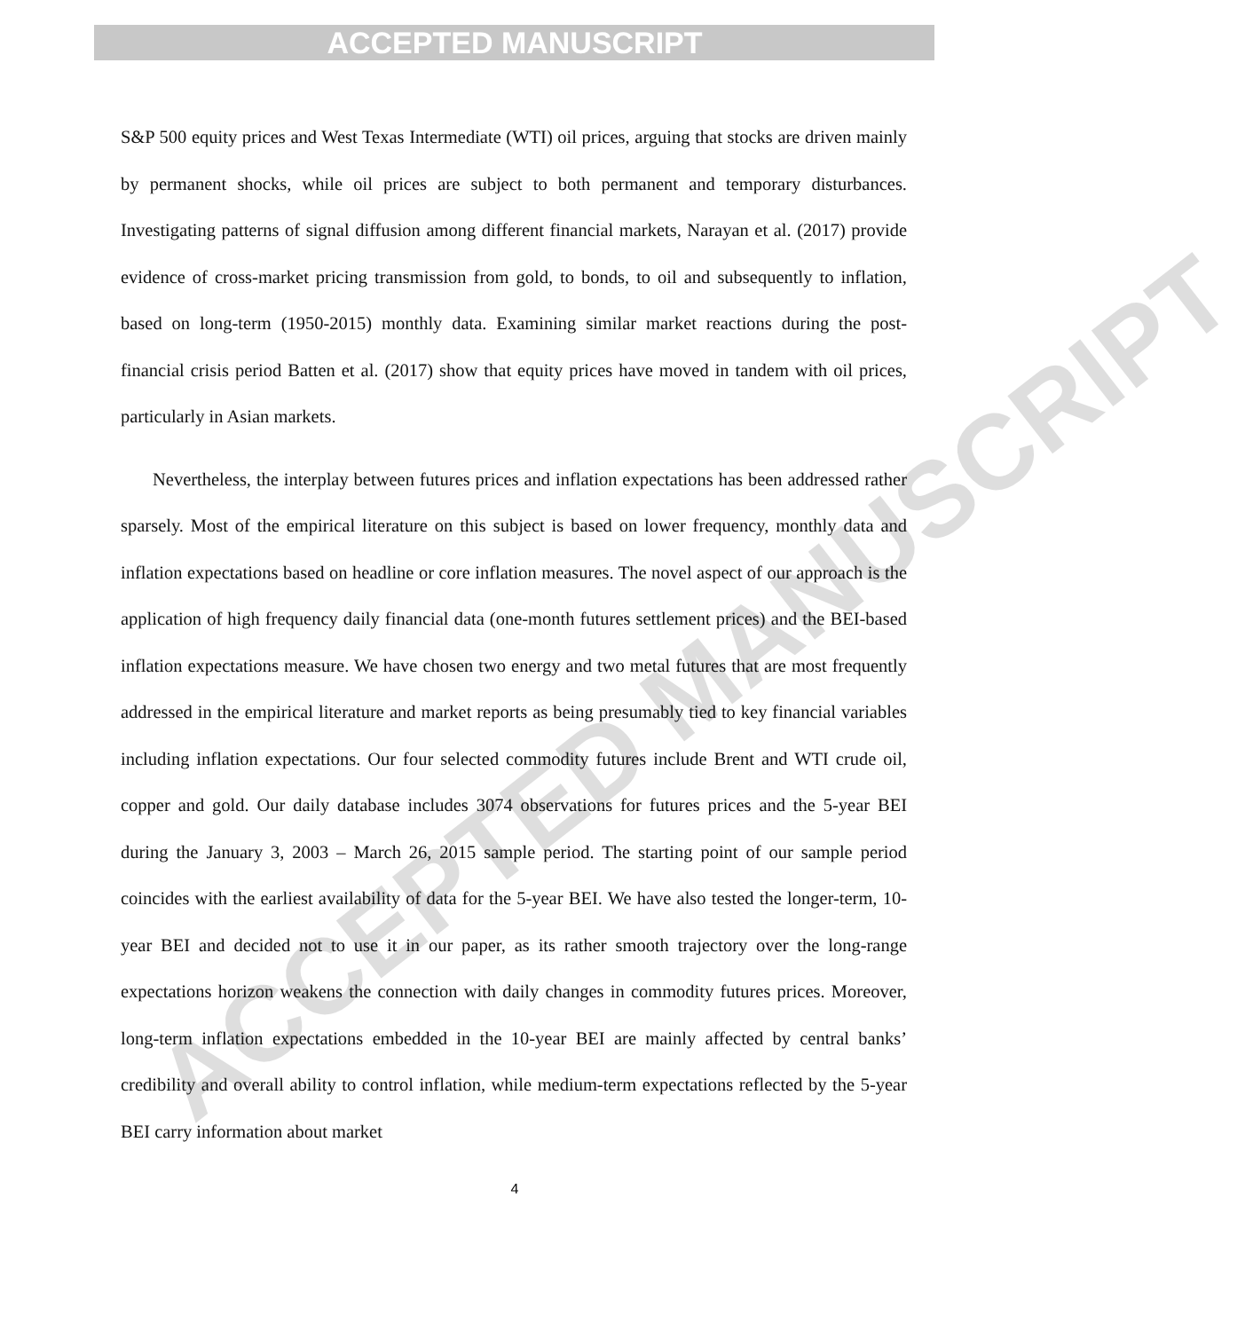ACCEPTED MANUSCRIPT
ACCEPTED MANUSCRIPT
S&P 500 equity prices and West Texas Intermediate (WTI) oil prices, arguing that stocks are driven mainly by permanent shocks, while oil prices are subject to both permanent and temporary disturbances. Investigating patterns of signal diffusion among different financial markets, Narayan et al. (2017) provide evidence of cross-market pricing transmission from gold, to bonds, to oil and subsequently to inflation, based on long-term (1950-2015) monthly data. Examining similar market reactions during the post-financial crisis period Batten et al. (2017) show that equity prices have moved in tandem with oil prices, particularly in Asian markets.
Nevertheless, the interplay between futures prices and inflation expectations has been addressed rather sparsely. Most of the empirical literature on this subject is based on lower frequency, monthly data and inflation expectations based on headline or core inflation measures. The novel aspect of our approach is the application of high frequency daily financial data (one-month futures settlement prices) and the BEI-based inflation expectations measure. We have chosen two energy and two metal futures that are most frequently addressed in the empirical literature and market reports as being presumably tied to key financial variables including inflation expectations. Our four selected commodity futures include Brent and WTI crude oil, copper and gold. Our daily database includes 3074 observations for futures prices and the 5-year BEI during the January 3, 2003 – March 26, 2015 sample period. The starting point of our sample period coincides with the earliest availability of data for the 5-year BEI. We have also tested the longer-term, 10-year BEI and decided not to use it in our paper, as its rather smooth trajectory over the long-range expectations horizon weakens the connection with daily changes in commodity futures prices. Moreover, long-term inflation expectations embedded in the 10-year BEI are mainly affected by central banks’ credibility and overall ability to control inflation, while medium-term expectations reflected by the 5-year BEI carry information about market
4